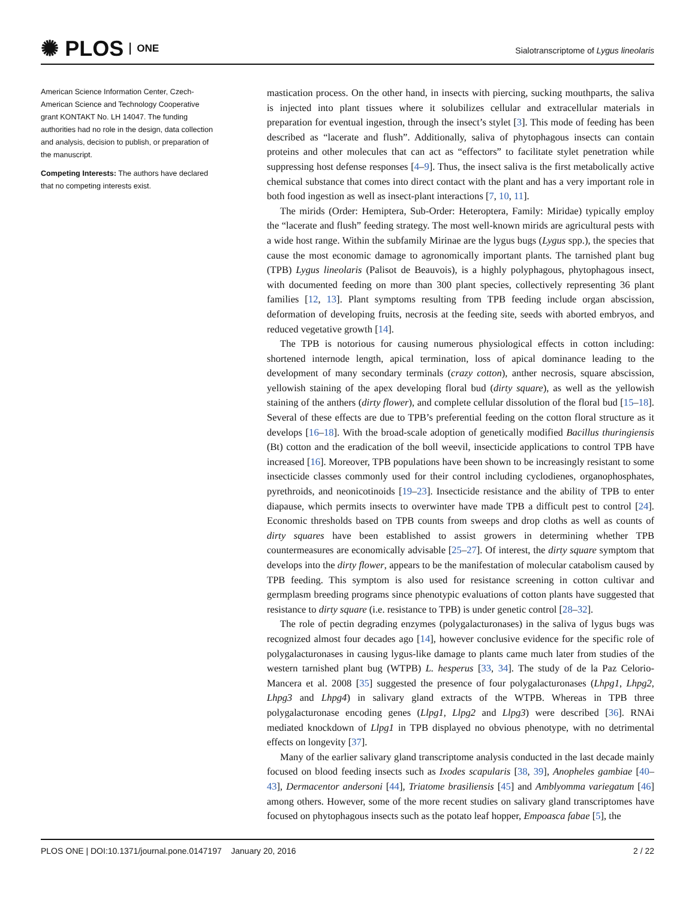✺ PLOS ONE
Sialotranscriptome of Lygus lineolaris
American Science Information Center, Czech-American Science and Technology Cooperative grant KONTAKT No. LH 14047. The funding authorities had no role in the design, data collection and analysis, decision to publish, or preparation of the manuscript.
Competing Interests: The authors have declared that no competing interests exist.
mastication process. On the other hand, in insects with piercing, sucking mouthparts, the saliva is injected into plant tissues where it solubilizes cellular and extracellular materials in preparation for eventual ingestion, through the insect’s stylet [3]. This mode of feeding has been described as “lacerate and flush”. Additionally, saliva of phytophagous insects can contain proteins and other molecules that can act as “effectors” to facilitate stylet penetration while suppressing host defense responses [4–9]. Thus, the insect saliva is the first metabolically active chemical substance that comes into direct contact with the plant and has a very important role in both food ingestion as well as insect-plant interactions [7, 10, 11].
The mirids (Order: Hemiptera, Sub-Order: Heteroptera, Family: Miridae) typically employ the “lacerate and flush” feeding strategy. The most well-known mirids are agricultural pests with a wide host range. Within the subfamily Mirinae are the lygus bugs (Lygus spp.), the species that cause the most economic damage to agronomically important plants. The tarnished plant bug (TPB) Lygus lineolaris (Palisot de Beauvois), is a highly polyphagous, phytophagous insect, with documented feeding on more than 300 plant species, collectively representing 36 plant families [12, 13]. Plant symptoms resulting from TPB feeding include organ abscission, deformation of developing fruits, necrosis at the feeding site, seeds with aborted embryos, and reduced vegetative growth [14].
The TPB is notorious for causing numerous physiological effects in cotton including: shortened internode length, apical termination, loss of apical dominance leading to the development of many secondary terminals (crazy cotton), anther necrosis, square abscission, yellowish staining of the apex developing floral bud (dirty square), as well as the yellowish staining of the anthers (dirty flower), and complete cellular dissolution of the floral bud [15–18]. Several of these effects are due to TPB’s preferential feeding on the cotton floral structure as it develops [16–18]. With the broad-scale adoption of genetically modified Bacillus thuringiensis (Bt) cotton and the eradication of the boll weevil, insecticide applications to control TPB have increased [16]. Moreover, TPB populations have been shown to be increasingly resistant to some insecticide classes commonly used for their control including cyclodienes, organophosphates, pyrethroids, and neonicotinoids [19–23]. Insecticide resistance and the ability of TPB to enter diapause, which permits insects to overwinter have made TPB a difficult pest to control [24]. Economic thresholds based on TPB counts from sweeps and drop cloths as well as counts of dirty squares have been established to assist growers in determining whether TPB countermeasures are economically advisable [25–27]. Of interest, the dirty square symptom that develops into the dirty flower, appears to be the manifestation of molecular catabolism caused by TPB feeding. This symptom is also used for resistance screening in cotton cultivar and germplasm breeding programs since phenotypic evaluations of cotton plants have suggested that resistance to dirty square (i.e. resistance to TPB) is under genetic control [28–32].
The role of pectin degrading enzymes (polygalacturonases) in the saliva of lygus bugs was recognized almost four decades ago [14], however conclusive evidence for the specific role of polygalacturonases in causing lygus-like damage to plants came much later from studies of the western tarnished plant bug (WTPB) L. hesperus [33, 34]. The study of de la Paz Celorio-Mancera et al. 2008 [35] suggested the presence of four polygalacturonases (Lhpg1, Lhpg2, Lhpg3 and Lhpg4) in salivary gland extracts of the WTPB. Whereas in TPB three polygalacturonase encoding genes (Llpg1, Llpg2 and Llpg3) were described [36]. RNAi mediated knockdown of Llpg1 in TPB displayed no obvious phenotype, with no detrimental effects on longevity [37].
Many of the earlier salivary gland transcriptome analysis conducted in the last decade mainly focused on blood feeding insects such as Ixodes scapularis [38, 39], Anopheles gambiae [40–43], Dermacentor andersoni [44], Triatome brasiliensis [45] and Amblyomma variegatum [46] among others. However, some of the more recent studies on salivary gland transcriptomes have focused on phytophagous insects such as the potato leaf hopper, Empoasca fabae [5], the
PLOS ONE | DOI:10.1371/journal.pone.0147197 January 20, 2016 2 / 22